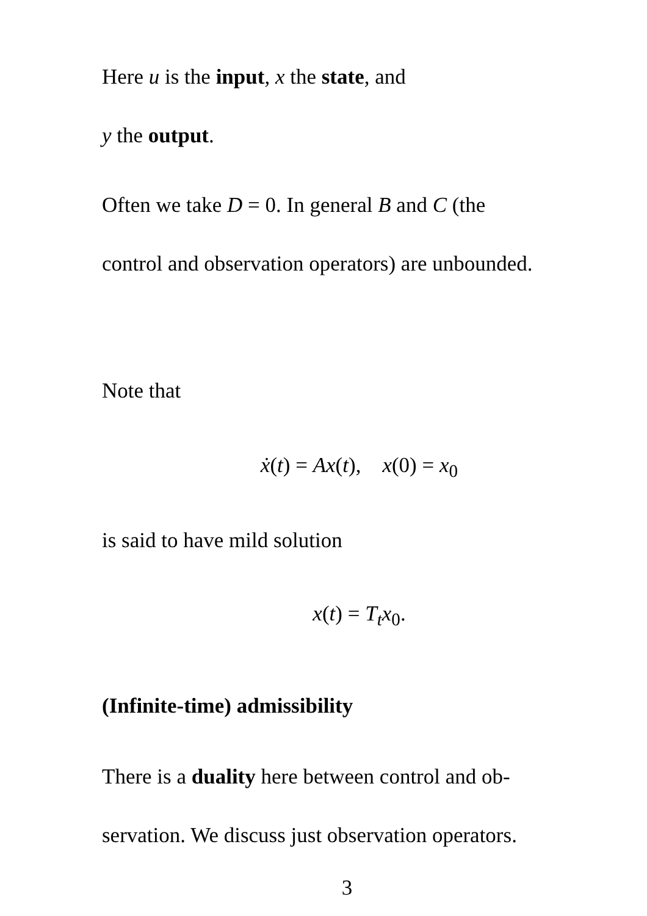Here u is the input, x the state, and
y the output.
Often we take D = 0. In general B and C (the
control and observation operators) are unbounded.
Note that
ẋ(t) = Ax(t), x(0) = x<sub>0</sub>
is said to have mild solution
x(t) = T<sub>t</sub>x<sub>0</sub>.
(Infinite-time) admissibility
There is a duality here between control and ob-
servation. We discuss just observation operators.
3